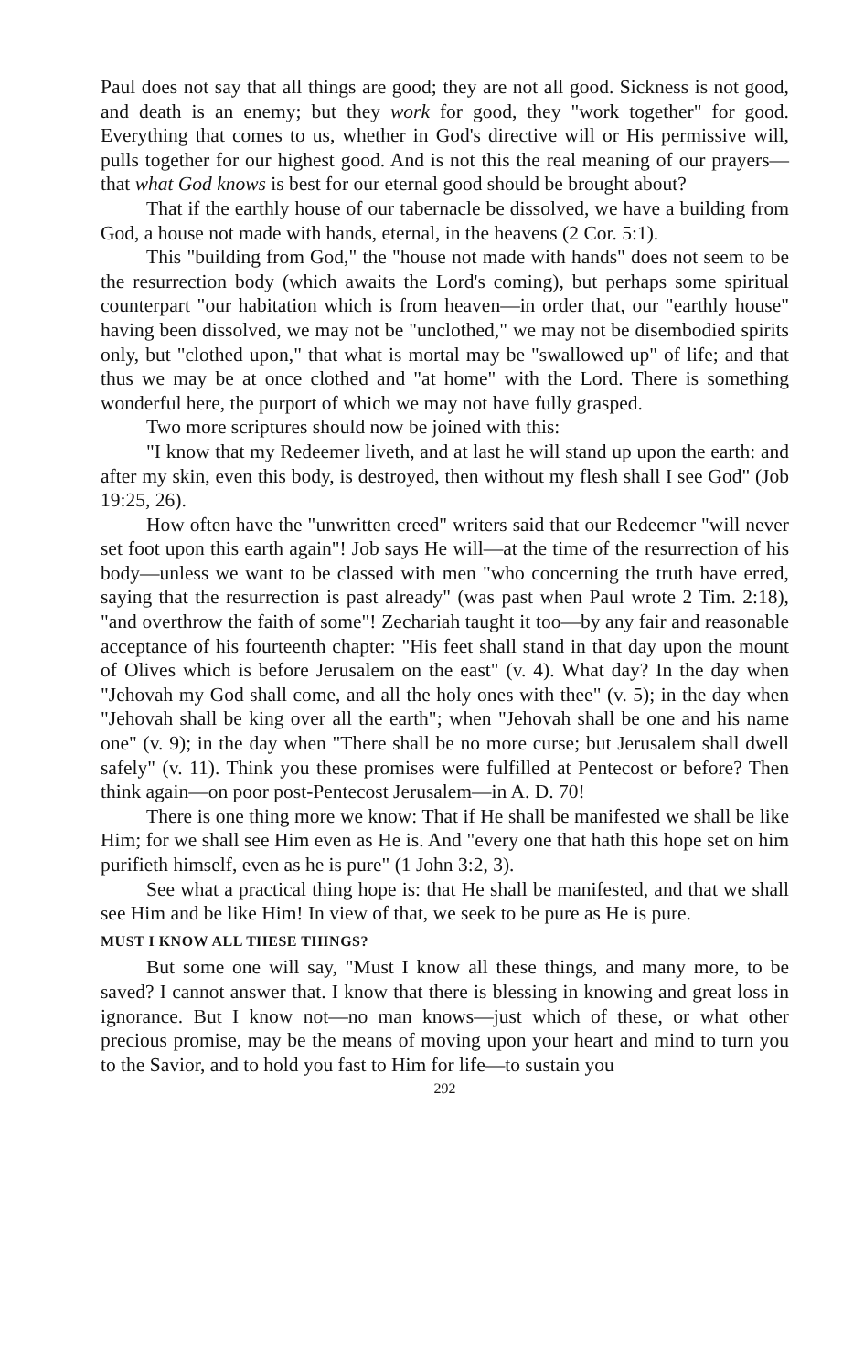Paul does not say that all things are good; they are not all good. Sickness is not good, and death is an enemy; but they work for good, they "work together" for good. Everything that comes to us, whether in God's directive will or His permissive will, pulls together for our highest good. And is not this the real meaning of our prayers—that what God knows is best for our eternal good should be brought about?
That if the earthly house of our tabernacle be dissolved, we have a building from God, a house not made with hands, eternal, in the heavens (2 Cor. 5:1).
This "building from God," the "house not made with hands" does not seem to be the resurrection body (which awaits the Lord's coming), but perhaps some spiritual counterpart "our habitation which is from heaven—in order that, our "earthly house" having been dissolved, we may not be "unclothed," we may not be disembodied spirits only, but "clothed upon," that what is mortal may be "swallowed up" of life; and that thus we may be at once clothed and "at home" with the Lord. There is something wonderful here, the purport of which we may not have fully grasped.
Two more scriptures should now be joined with this:
"I know that my Redeemer liveth, and at last he will stand up upon the earth: and after my skin, even this body, is destroyed, then without my flesh shall I see God" (Job 19:25, 26).
How often have the "unwritten creed" writers said that our Redeemer "will never set foot upon this earth again"! Job says He will—at the time of the resurrection of his body—unless we want to be classed with men "who concerning the truth have erred, saying that the resurrection is past already" (was past when Paul wrote 2 Tim. 2:18), "and overthrow the faith of some"! Zechariah taught it too—by any fair and reasonable acceptance of his fourteenth chapter: "His feet shall stand in that day upon the mount of Olives which is before Jerusalem on the east" (v. 4). What day? In the day when "Jehovah my God shall come, and all the holy ones with thee" (v. 5); in the day when "Jehovah shall be king over all the earth"; when "Jehovah shall be one and his name one" (v. 9); in the day when "There shall be no more curse; but Jerusalem shall dwell safely" (v. 11). Think you these promises were fulfilled at Pentecost or before? Then think again—on poor post-Pentecost Jerusalem—in A. D. 70!
There is one thing more we know: That if He shall be manifested we shall be like Him; for we shall see Him even as He is. And "every one that hath this hope set on him purifieth himself, even as he is pure" (1 John 3:2, 3).
See what a practical thing hope is: that He shall be manifested, and that we shall see Him and be like Him! In view of that, we seek to be pure as He is pure.
MUST I KNOW ALL THESE THINGS?
But some one will say, "Must I know all these things, and many more, to be saved? I cannot answer that. I know that there is blessing in knowing and great loss in ignorance. But I know not—no man knows—just which of these, or what other precious promise, may be the means of moving upon your heart and mind to turn you to the Savior, and to hold you fast to Him for life—to sustain you
292